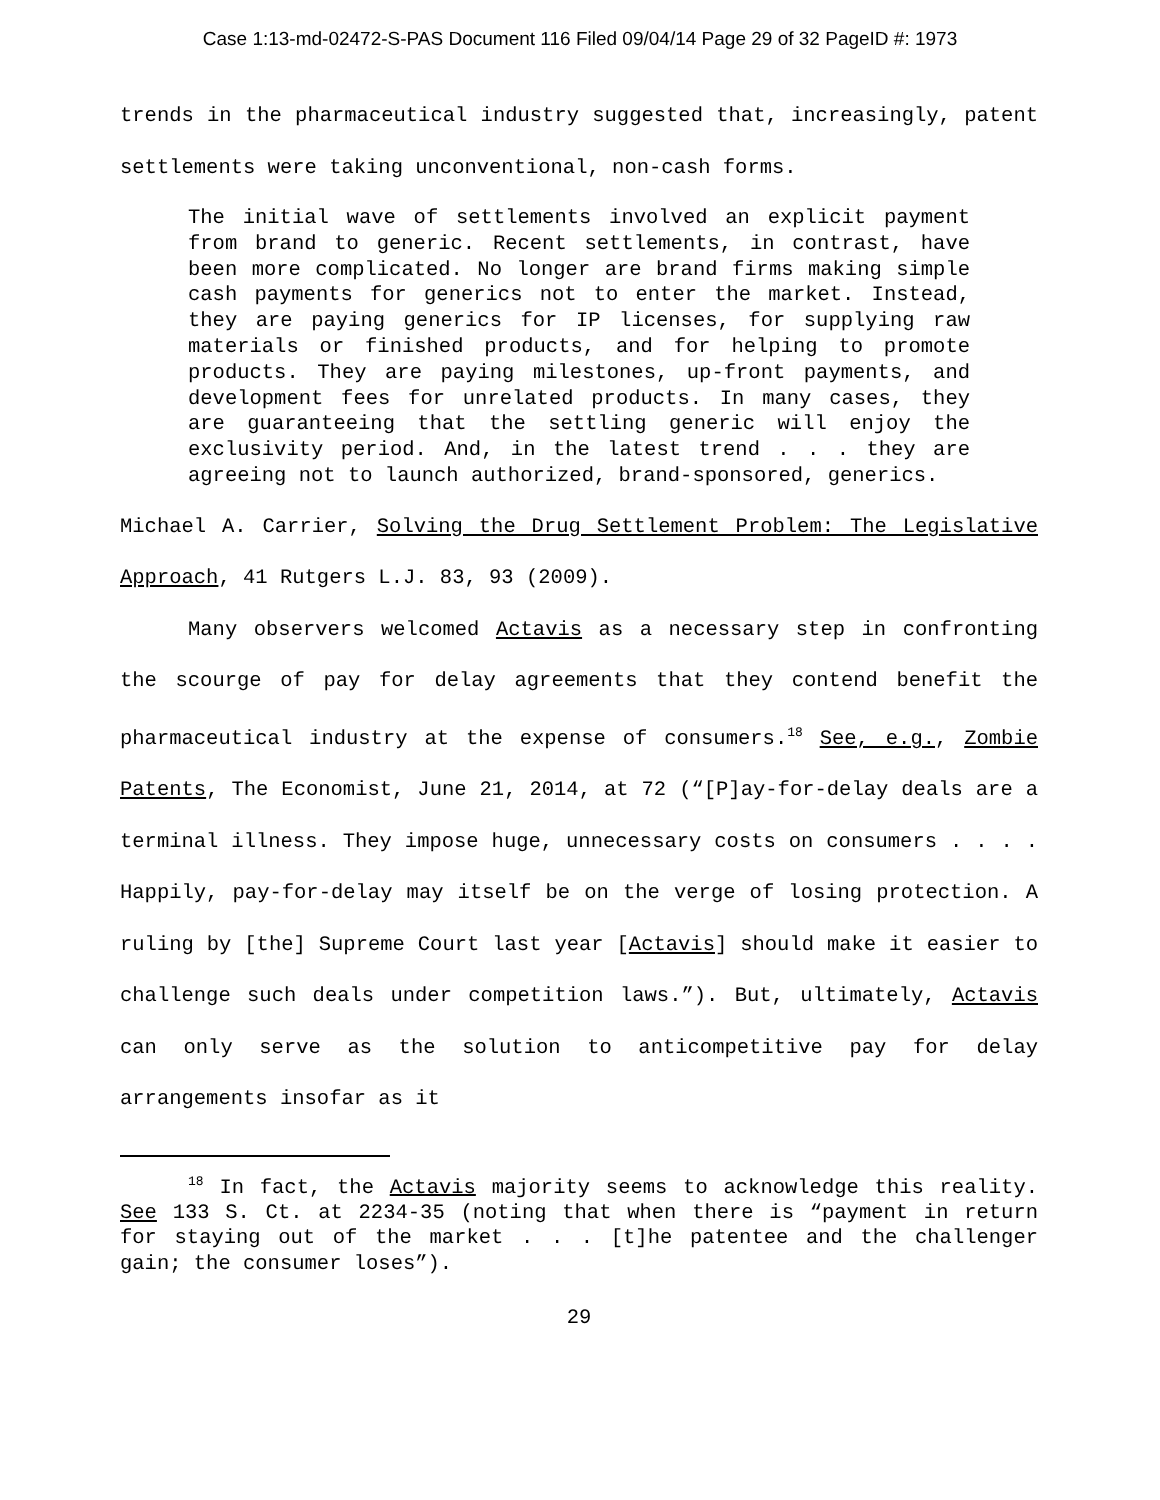Case 1:13-md-02472-S-PAS Document 116 Filed 09/04/14 Page 29 of 32 PageID #: 1973
trends in the pharmaceutical industry suggested that, increasingly, patent settlements were taking unconventional, non-cash forms.
The initial wave of settlements involved an explicit payment from brand to generic. Recent settlements, in contrast, have been more complicated. No longer are brand firms making simple cash payments for generics not to enter the market. Instead, they are paying generics for IP licenses, for supplying raw materials or finished products, and for helping to promote products. They are paying milestones, up-front payments, and development fees for unrelated products. In many cases, they are guaranteeing that the settling generic will enjoy the exclusivity period. And, in the latest trend . . . they are agreeing not to launch authorized, brand-sponsored, generics.
Michael A. Carrier, Solving the Drug Settlement Problem: The Legislative Approach, 41 Rutgers L.J. 83, 93 (2009).
Many observers welcomed Actavis as a necessary step in confronting the scourge of pay for delay agreements that they contend benefit the pharmaceutical industry at the expense of consumers.<sup>18</sup> See, e.g., Zombie Patents, The Economist, June 21, 2014, at 72 (“[P]ay-for-delay deals are a terminal illness. They impose huge, unnecessary costs on consumers . . . . Happily, pay-for-delay may itself be on the verge of losing protection. A ruling by [the] Supreme Court last year [Actavis] should make it easier to challenge such deals under competition laws.”). But, ultimately, Actavis can only serve as the solution to anticompetitive pay for delay arrangements insofar as it
<sup>18</sup> In fact, the Actavis majority seems to acknowledge this reality. See 133 S. Ct. at 2234-35 (noting that when there is “payment in return for staying out of the market . . . [t]he patentee and the challenger gain; the consumer loses”).
29